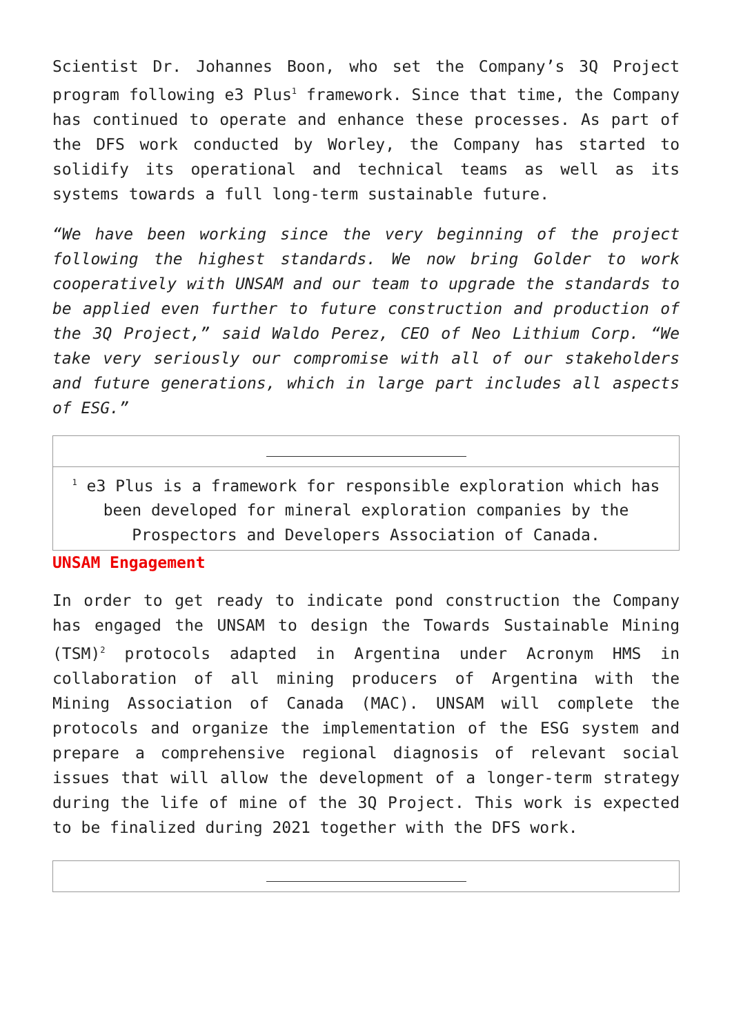Scientist Dr. Johannes Boon, who set the Company’s 3Q Project program following e3 Plus<sup>1</sup> framework. Since that time, the Company has continued to operate and enhance these processes. As part of the DFS work conducted by Worley, the Company has started to solidify its operational and technical teams as well as its systems towards a full long-term sustainable future.
“We have been working since the very beginning of the project following the highest standards. We now bring Golder to work cooperatively with UNSAM and our team to upgrade the standards to be applied even further to future construction and production of the 3Q Project,” said Waldo Perez, CEO of Neo Lithium Corp. “We take very seriously our compromise with all of our stakeholders and future generations, which in large part includes all aspects of ESG.”
| <sup>1</sup> e3 Plus is a framework for responsible exploration which has been developed for mineral exploration companies by the Prospectors and Developers Association of Canada. |
UNSAM Engagement
In order to get ready to indicate pond construction the Company has engaged the UNSAM to design the Towards Sustainable Mining (TSM)<sup>2</sup> protocols adapted in Argentina under Acronym HMS in collaboration of all mining producers of Argentina with the Mining Association of Canada (MAC). UNSAM will complete the protocols and organize the implementation of the ESG system and prepare a comprehensive regional diagnosis of relevant social issues that will allow the development of a longer-term strategy during the life of mine of the 3Q Project. This work is expected to be finalized during 2021 together with the DFS work.